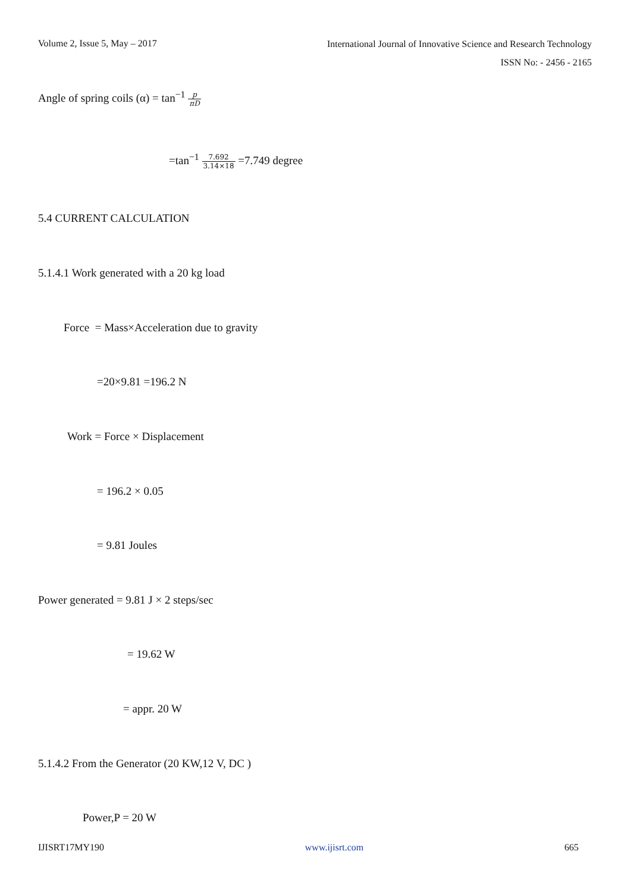Volume 2, Issue 5, May – 2017
International Journal of Innovative Science and Research Technology
ISSN No: - 2456 - 2165
Angle of spring coils (α) = tan<sup>−1</sup> p πD
=tan<sup>−1</sup> 7.692 3.14×18 =7.749 degree
5.4 CURRENT CALCULATION
5.1.4.1 Work generated with a 20 kg load
Force = Mass×Acceleration due to gravity
=20×9.81 =196.2 N
Work = Force × Displacement
= 196.2 × 0.05
= 9.81 Joules
Power generated = 9.81 J × 2 steps/sec
= 19.62 W
= appr. 20 W
5.1.4.2 From the Generator (20 KW,12 V, DC )
Power,P = 20 W
IJISRT17MY190 www.ijisrt.com 665